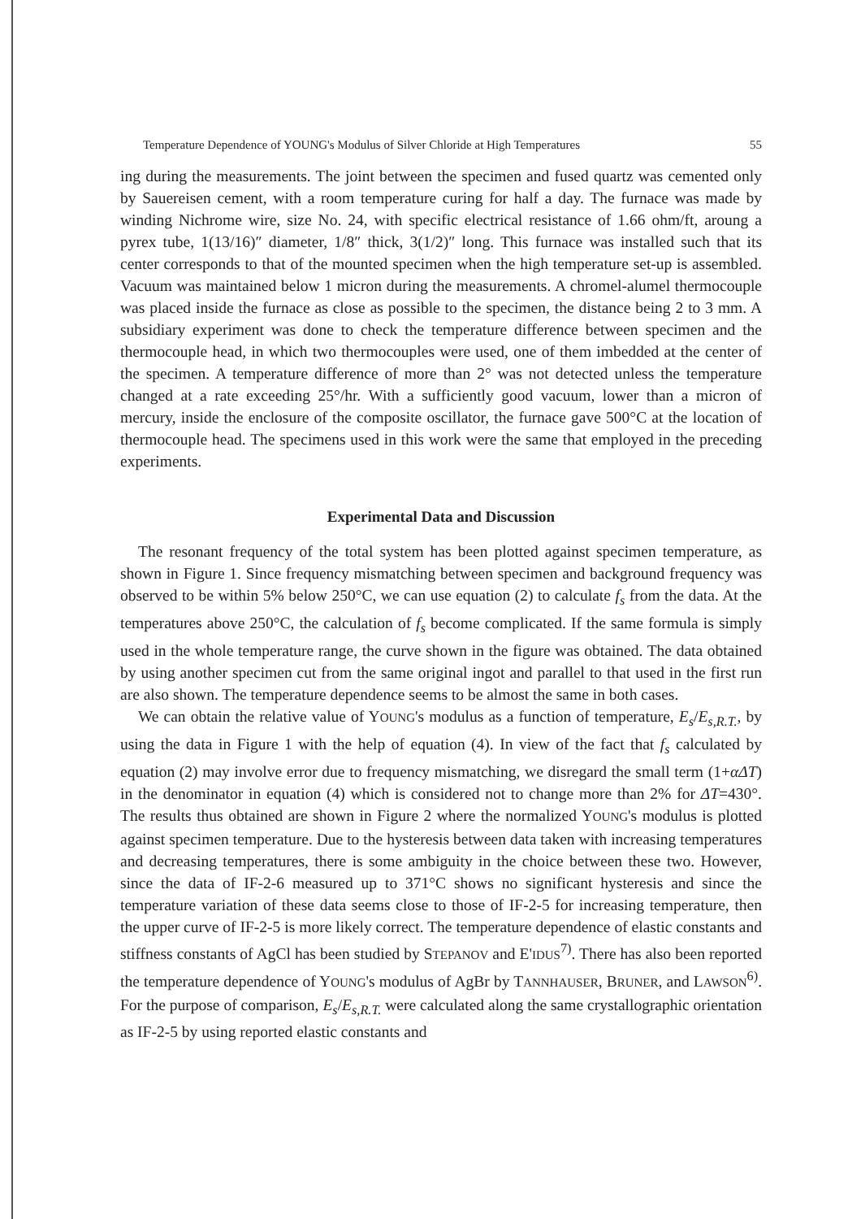Temperature Dependence of YOUNG's Modulus of Silver Chloride at High Temperatures 55
ing during the measurements. The joint between the specimen and fused quartz was cemented only by Sauereisen cement, with a room temperature curing for half a day. The furnace was made by winding Nichrome wire, size No. 24, with specific electrical resistance of 1.66 ohm/ft, aroung a pyrex tube, 1(13/16)″ diameter, 1/8″ thick, 3(1/2)″ long. This furnace was installed such that its center corresponds to that of the mounted specimen when the high temperature set-up is assembled. Vacuum was maintained below 1 micron during the measurements. A chromel-alumel thermocouple was placed inside the furnace as close as possible to the specimen, the distance being 2 to 3 mm. A subsidiary experiment was done to check the temperature difference between specimen and the thermocouple head, in which two thermocouples were used, one of them imbedded at the center of the specimen. A temperature difference of more than 2° was not detected unless the temperature changed at a rate exceeding 25°/hr. With a sufficiently good vacuum, lower than a micron of mercury, inside the enclosure of the composite oscillator, the furnace gave 500°C at the location of thermocouple head. The specimens used in this work were the same that employed in the preceding experiments.
Experimental Data and Discussion
The resonant frequency of the total system has been plotted against specimen temperature, as shown in Figure 1. Since frequency mismatching between specimen and background frequency was observed to be within 5% below 250°C, we can use equation (2) to calculate f<sub>s</sub> from the data. At the temperatures above 250°C, the calculation of f<sub>s</sub> become complicated. If the same formula is simply used in the whole temperature range, the curve shown in the figure was obtained. The data obtained by using another specimen cut from the same original ingot and parallel to that used in the first run are also shown. The temperature dependence seems to be almost the same in both cases.
We can obtain the relative value of YOUNG's modulus as a function of temperature, E<sub>s</sub>/E<sub>s,R.T.</sub>, by using the data in Figure 1 with the help of equation (4). In view of the fact that f<sub>s</sub> calculated by equation (2) may involve error due to frequency mismatching, we disregard the small term (1+αΔT) in the denominator in equation (4) which is considered not to change more than 2% for ΔT=430°. The results thus obtained are shown in Figure 2 where the normalized YOUNG's modulus is plotted against specimen temperature. Due to the hysteresis between data taken with increasing temperatures and decreasing temperatures, there is some ambiguity in the choice between these two. However, since the data of IF-2-6 measured up to 371°C shows no significant hysteresis and since the temperature variation of these data seems close to those of IF-2-5 for increasing temperature, then the upper curve of IF-2-5 is more likely correct. The temperature dependence of elastic constants and stiffness constants of AgCl has been studied by STEPANOV and E'IDUS<sup>7)</sup>. There has also been reported the temperature dependence of YOUNG's modulus of AgBr by TANNHAUSER, BRUNER, and LAWSON<sup>6)</sup>. For the purpose of comparison, E<sub>s</sub>/E<sub>s,R.T.</sub> were calculated along the same crystallographic orientation as IF-2-5 by using reported elastic constants and